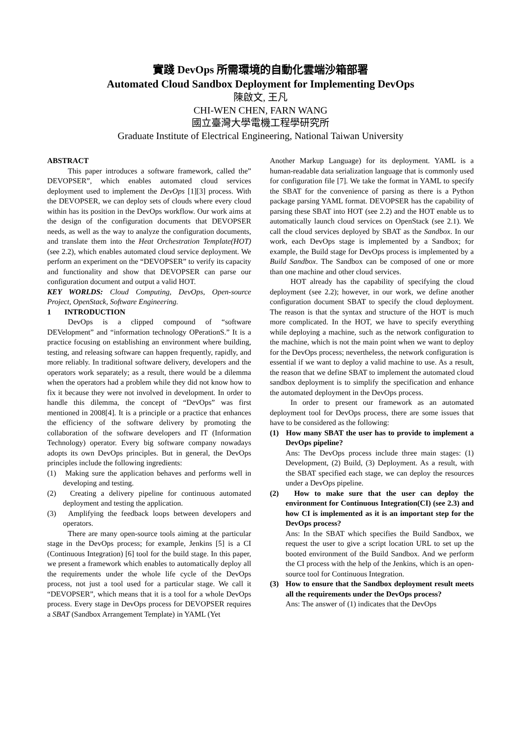實踐 DevOps 所需環境的自動化雲端沙箱部署
Automated Cloud Sandbox Deployment for Implementing DevOps
陳啟文, 王凡
CHI-WEN CHEN, FARN WANG
國立臺灣大學電機工程學研究所
Graduate Institute of Electrical Engineering, National Taiwan University
ABSTRACT
This paper introduces a software framework, called the” DEVOPSER”, which enables automated cloud services deployment used to implement the DevOps [1][3] process. With the DEVOPSER, we can deploy sets of clouds where every cloud within has its position in the DevOps workflow. Our work aims at the design of the configuration documents that DEVOPSER needs, as well as the way to analyze the configuration documents, and translate them into the Heat Orchestration Template(HOT) (see 2.2), which enables automated cloud service deployment. We perform an experiment on the “DEVOPSER” to verify its capacity and functionality and show that DEVOPSER can parse our configuration document and output a valid HOT.
KEY WORLDS: Cloud Computing, DevOps, Open-source Project, OpenStack, Software Engineering.
1 INTRODUCTION
DevOps is a clipped compound of “software DEVelopment” and “information technology OPerationS.” It is a practice focusing on establishing an environment where building, testing, and releasing software can happen frequently, rapidly, and more reliably. In traditional software delivery, developers and the operators work separately; as a result, there would be a dilemma when the operators had a problem while they did not know how to fix it because they were not involved in development. In order to handle this dilemma, the concept of “DevOps” was first mentioned in 2008[4]. It is a principle or a practice that enhances the efficiency of the software delivery by promoting the collaboration of the software developers and IT (Information Technology) operator. Every big software company nowadays adopts its own DevOps principles. But in general, the DevOps principles include the following ingredients:
(1) Making sure the application behaves and performs well in developing and testing.
(2) Creating a delivery pipeline for continuous automated deployment and testing the application.
(3) Amplifying the feedback loops between developers and operators.
There are many open-source tools aiming at the particular stage in the DevOps process; for example, Jenkins [5] is a CI (Continuous Integration) [6] tool for the build stage. In this paper, we present a framework which enables to automatically deploy all the requirements under the whole life cycle of the DevOps process, not just a tool used for a particular stage. We call it “DEVOPSER”, which means that it is a tool for a whole DevOps process. Every stage in DevOps process for DEVOPSER requires a SBAT (Sandbox Arrangement Template) in YAML (Yet
Another Markup Language) for its deployment. YAML is a human-readable data serialization language that is commonly used for configuration file [7]. We take the format in YAML to specify the SBAT for the convenience of parsing as there is a Python package parsing YAML format. DEVOPSER has the capability of parsing these SBAT into HOT (see 2.2) and the HOT enable us to automatically launch cloud services on OpenStack (see 2.1). We call the cloud services deployed by SBAT as the Sandbox. In our work, each DevOps stage is implemented by a Sandbox; for example, the Build stage for DevOps process is implemented by a Build Sandbox. The Sandbox can be composed of one or more than one machine and other cloud services.
HOT already has the capability of specifying the cloud deployment (see 2.2); however, in our work, we define another configuration document SBAT to specify the cloud deployment. The reason is that the syntax and structure of the HOT is much more complicated. In the HOT, we have to specify everything while deploying a machine, such as the network configuration to the machine, which is not the main point when we want to deploy for the DevOps process; nevertheless, the network configuration is essential if we want to deploy a valid machine to use. As a result, the reason that we define SBAT to implement the automated cloud sandbox deployment is to simplify the specification and enhance the automated deployment in the DevOps process.
In order to present our framework as an automated deployment tool for DevOps process, there are some issues that have to be considered as the following:
(1) How many SBAT the user has to provide to implement a DevOps pipeline?
Ans: The DevOps process include three main stages: (1) Development, (2) Build, (3) Deployment. As a result, with the SBAT specified each stage, we can deploy the resources under a DevOps pipeline.
(2) How to make sure that the user can deploy the environment for Continuous Integration(CI) (see 2.3) and how CI is implemented as it is an important step for the DevOps process?
Ans: In the SBAT which specifies the Build Sandbox, we request the user to give a script location URL to set up the booted environment of the Build Sandbox. And we perform the CI process with the help of the Jenkins, which is an open-source tool for Continuous Integration.
(3) How to ensure that the Sandbox deployment result meets all the requirements under the DevOps process?
Ans: The answer of (1) indicates that the DevOps